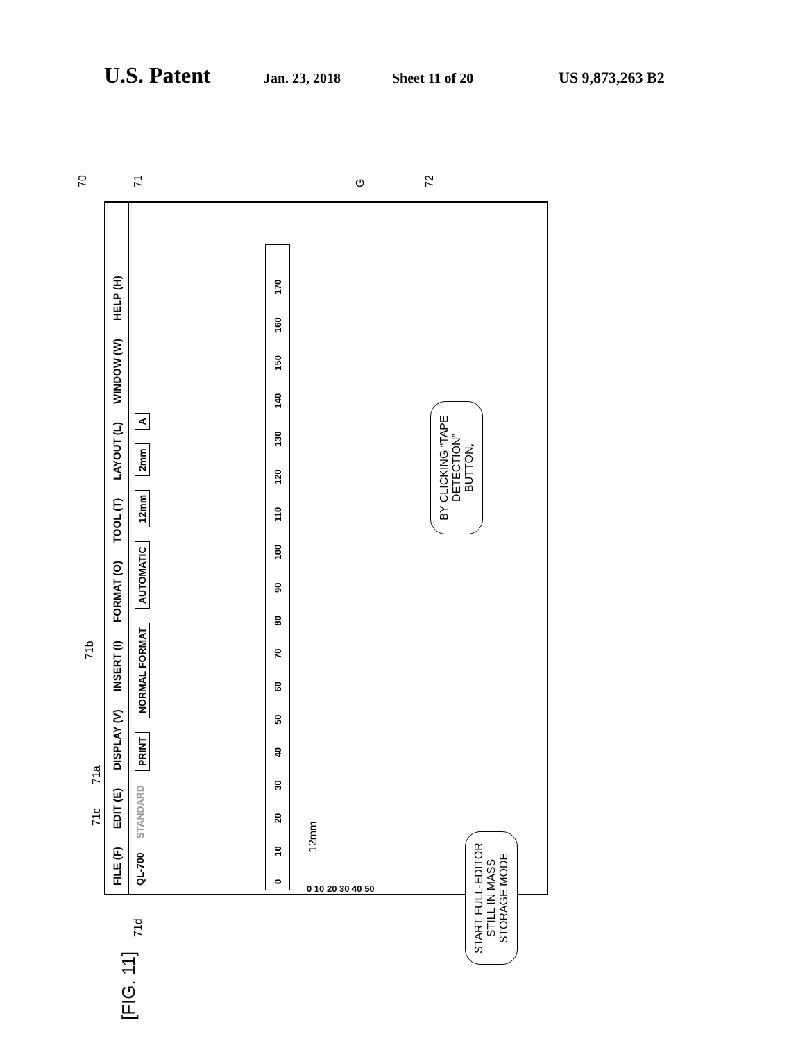U.S. Patent Jan. 23, 2018 Sheet 11 of 20 US 9,873,263 B2
[FIG. 11]
70
71
G
72
71b
71a
71c
71d
FILE (F) EDIT (E) DISPLAY (V) INSERT (I) FORMAT (O) TOOL (T) LAYOUT (L) WINDOW (W) HELP (H)
QL-700 STANDARD PRINT NORMAL FORMAT AUTOMATIC 12mm 2mm A
0 10 20 30 40 50 60 70 80 90 100 110 120 130 140 150 160 170
12mm
0 10 20 30 40 50
START FULL-EDITOR STILL IN MASS STORAGE MODE
BY CLICKING “TAPE DETECTION” BUTTON,